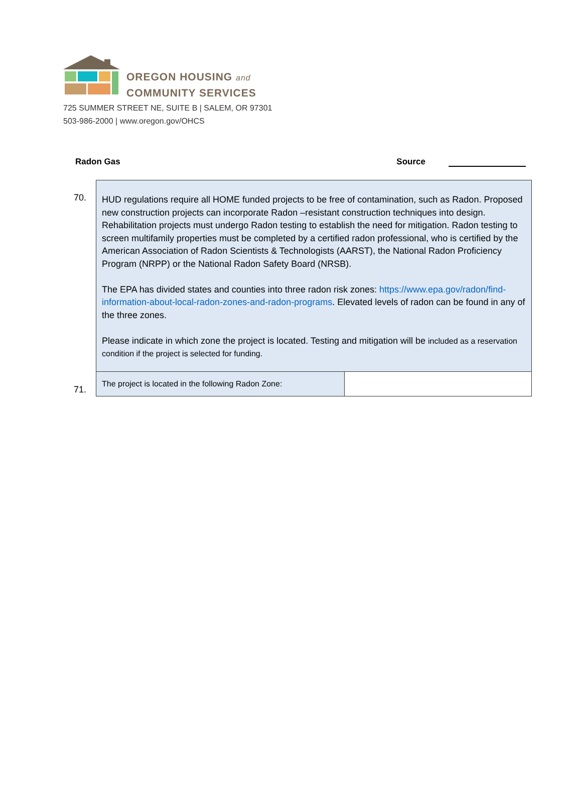OREGON HOUSING and
COMMUNITY SERVICES
725 SUMMER STREET NE, SUITE B | SALEM, OR 97301
503-986-2000 | www.oregon.gov/OHCS
Radon Gas Source
| 70. | HUD regulations require all HOME funded projects to be free of contamination, such as Radon. Proposed new construction projects can incorporate Radon –resistant construction techniques into design. Rehabilitation projects must undergo Radon testing to establish the need for mitigation. Radon testing to screen multifamily properties must be completed by a certified radon professional, who is certified by the American Association of Radon Scientists & Technologists (AARST), the National Radon Proficiency Program (NRPP) or the National Radon Safety Board (NRSB). The EPA has divided states and counties into three radon risk zones: https://www.epa.gov/radon/find-information-about-local-radon-zones-and-radon-programs . Elevated levels of radon can be found in any of the three zones. Please indicate in which zone the project is located. Testing and mitigation will be included as a reservation condition if the project is selected for funding. | |
| 71. | The project is located in the following Radon Zone: | |